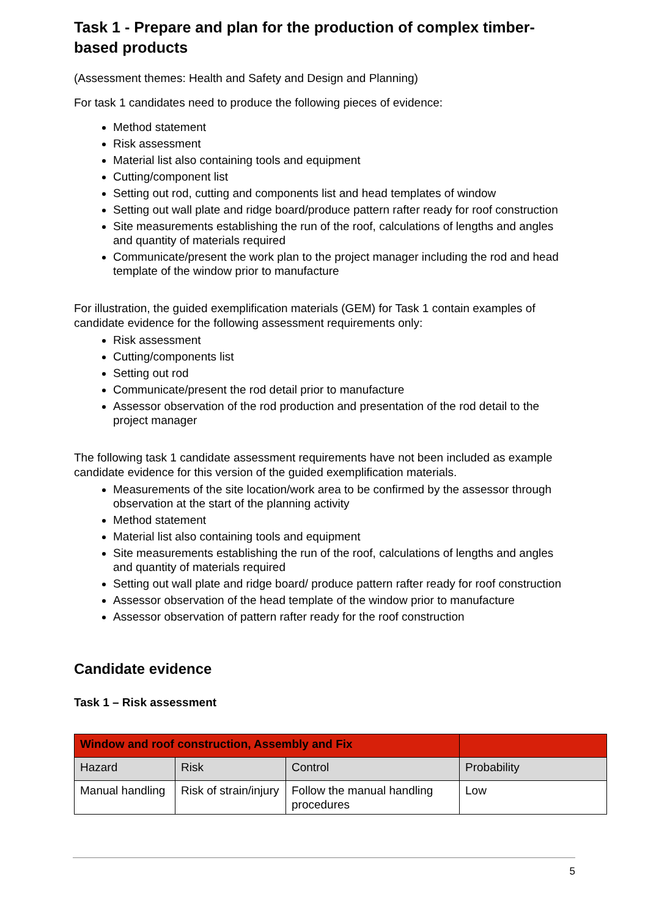Task 1 - Prepare and plan for the production of complex timber-based products
(Assessment themes: Health and Safety and Design and Planning)
For task 1 candidates need to produce the following pieces of evidence:
Method statement
Risk assessment
Material list also containing tools and equipment
Cutting/component list
Setting out rod, cutting and components list and head templates of window
Setting out wall plate and ridge board/produce pattern rafter ready for roof construction
Site measurements establishing the run of the roof, calculations of lengths and angles and quantity of materials required
Communicate/present the work plan to the project manager including the rod and head template of the window prior to manufacture
For illustration, the guided exemplification materials (GEM) for Task 1 contain examples of candidate evidence for the following assessment requirements only:
Risk assessment
Cutting/components list
Setting out rod
Communicate/present the rod detail prior to manufacture
Assessor observation of the rod production and presentation of the rod detail to the project manager
The following task 1 candidate assessment requirements have not been included as example candidate evidence for this version of the guided exemplification materials.
Measurements of the site location/work area to be confirmed by the assessor through observation at the start of the planning activity
Method statement
Material list also containing tools and equipment
Site measurements establishing the run of the roof, calculations of lengths and angles and quantity of materials required
Setting out wall plate and ridge board/ produce pattern rafter ready for roof construction
Assessor observation of the head template of the window prior to manufacture
Assessor observation of pattern rafter ready for the roof construction
Candidate evidence
Task 1 – Risk assessment
| Window and roof construction, Assembly and Fix | | | |
| Hazard | Risk | Control | Probability |
| Manual handling | Risk of strain/injury | Follow the manual handling procedures | Low |
5